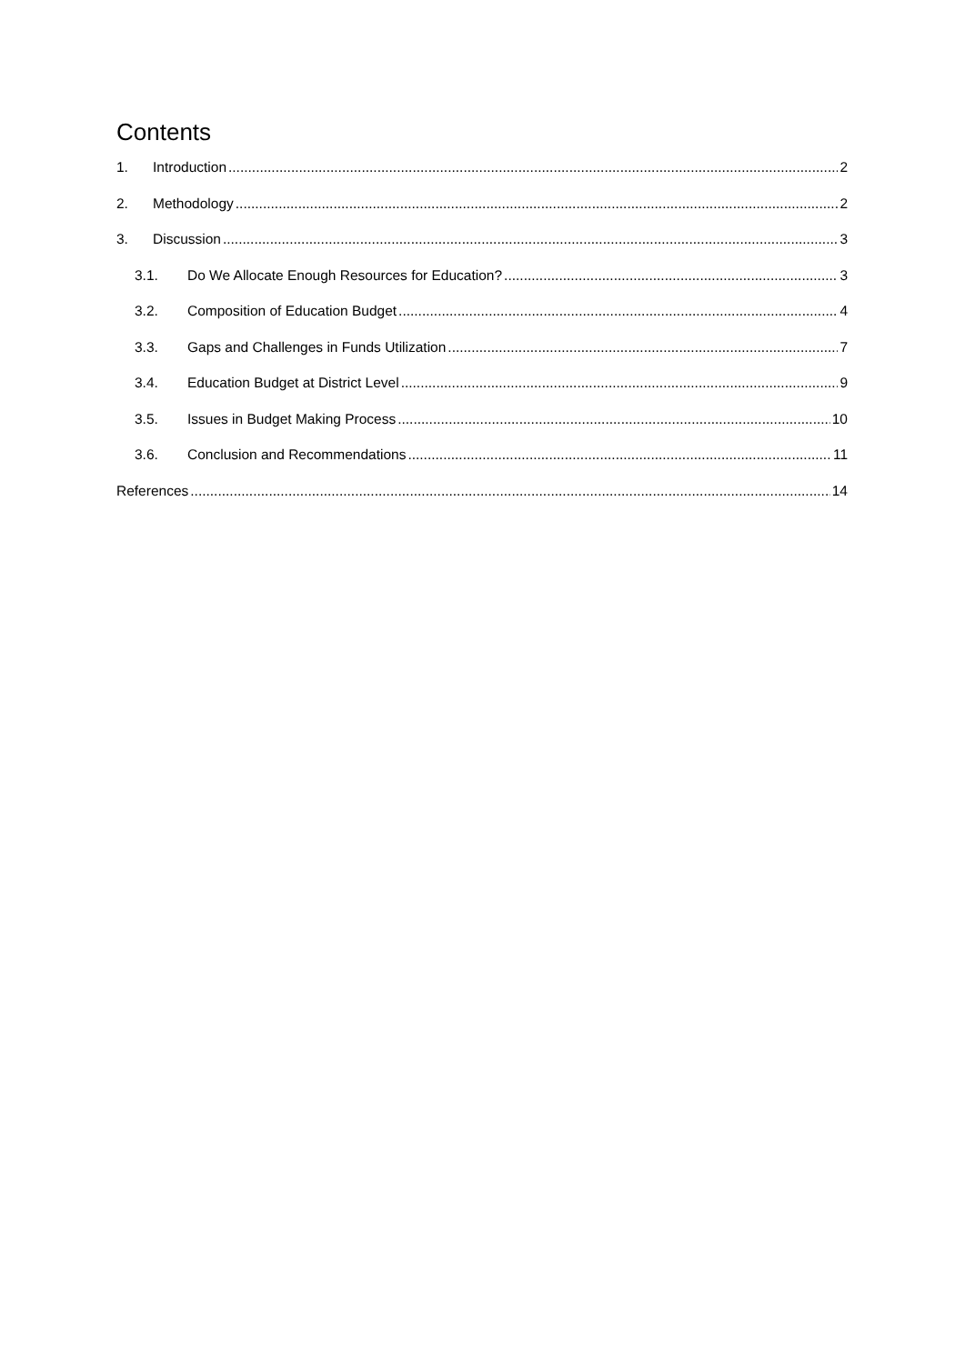Contents
1. Introduction 2
2. Methodology 2
3. Discussion 3
3.1. Do We Allocate Enough Resources for Education? 3
3.2. Composition of Education Budget 4
3.3. Gaps and Challenges in Funds Utilization 7
3.4. Education Budget at District Level 9
3.5. Issues in Budget Making Process 10
3.6. Conclusion and Recommendations 11
References 14